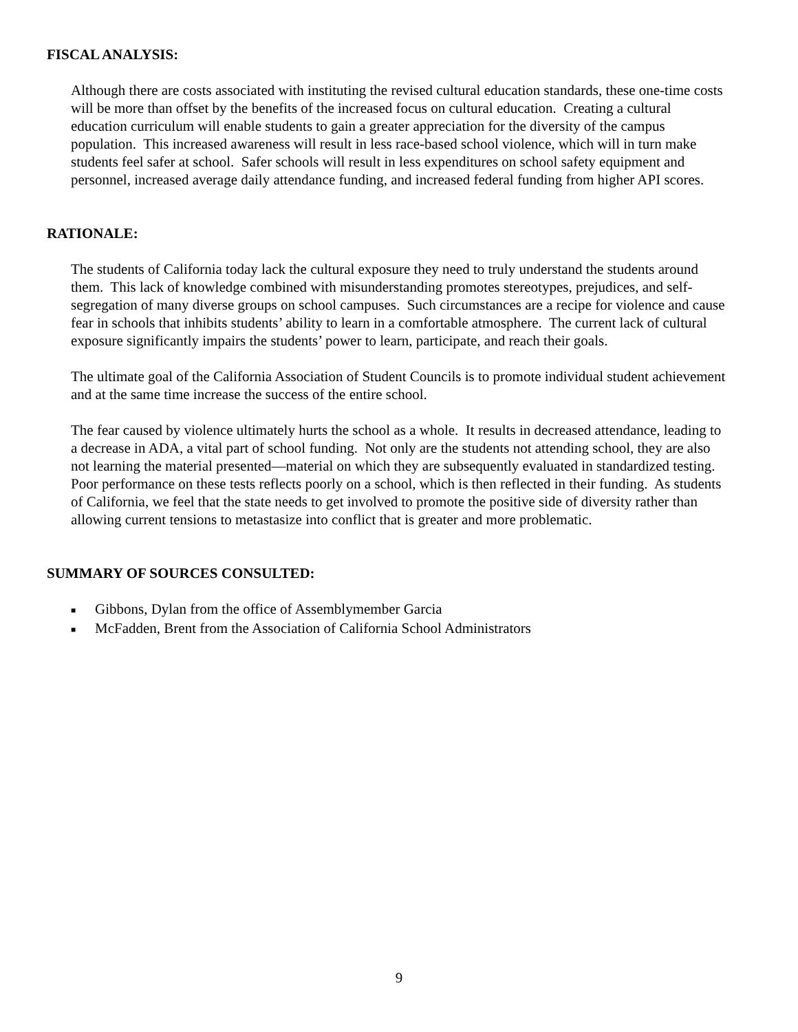FISCAL ANALYSIS:
Although there are costs associated with instituting the revised cultural education standards, these one-time costs will be more than offset by the benefits of the increased focus on cultural education. Creating a cultural education curriculum will enable students to gain a greater appreciation for the diversity of the campus population. This increased awareness will result in less race-based school violence, which will in turn make students feel safer at school. Safer schools will result in less expenditures on school safety equipment and personnel, increased average daily attendance funding, and increased federal funding from higher API scores.
RATIONALE:
The students of California today lack the cultural exposure they need to truly understand the students around them. This lack of knowledge combined with misunderstanding promotes stereotypes, prejudices, and self-segregation of many diverse groups on school campuses. Such circumstances are a recipe for violence and cause fear in schools that inhibits students’ ability to learn in a comfortable atmosphere. The current lack of cultural exposure significantly impairs the students’ power to learn, participate, and reach their goals.
The ultimate goal of the California Association of Student Councils is to promote individual student achievement and at the same time increase the success of the entire school.
The fear caused by violence ultimately hurts the school as a whole. It results in decreased attendance, leading to a decrease in ADA, a vital part of school funding. Not only are the students not attending school, they are also not learning the material presented—material on which they are subsequently evaluated in standardized testing. Poor performance on these tests reflects poorly on a school, which is then reflected in their funding. As students of California, we feel that the state needs to get involved to promote the positive side of diversity rather than allowing current tensions to metastasize into conflict that is greater and more problematic.
SUMMARY OF SOURCES CONSULTED:
■ Gibbons, Dylan from the office of Assemblymember Garcia
■ McFadden, Brent from the Association of California School Administrators
9